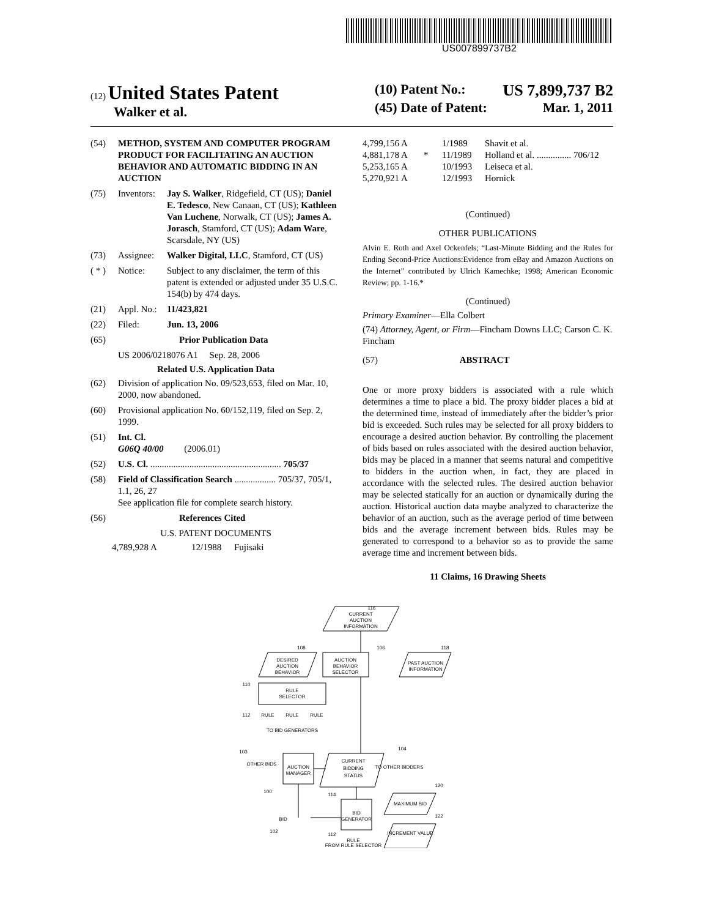US007899737B2
(12) United States Patent
Walker et al.
(10) Patent No.: US 7,899,737 B2
(45) Date of Patent: Mar. 1, 2011
(54) METHOD, SYSTEM AND COMPUTER PROGRAM PRODUCT FOR FACILITATING AN AUCTION BEHAVIOR AND AUTOMATIC BIDDING IN AN AUCTION
(75) Inventors: Jay S. Walker, Ridgefield, CT (US); Daniel E. Tedesco, New Canaan, CT (US); Kathleen Van Luchene, Norwalk, CT (US); James A. Jorasch, Stamford, CT (US); Adam Ware, Scarsdale, NY (US)
(73) Assignee: Walker Digital, LLC, Stamford, CT (US)
( * ) Notice: Subject to any disclaimer, the term of this patent is extended or adjusted under 35 U.S.C. 154(b) by 474 days.
(21) Appl. No.: 11/423,821
(22) Filed: Jun. 13, 2006
(65) Prior Publication Data
US 2006/0218076 A1 Sep. 28, 2006
Related U.S. Application Data
(62) Division of application No. 09/523,653, filed on Mar. 10, 2000, now abandoned.
(60) Provisional application No. 60/152,119, filed on Sep. 2, 1999.
(51) Int. Cl.
G06Q 40/00 (2006.01)
(52) U.S. Cl. ......................................................... 705/37
(58) Field of Classification Search .................. 705/37, 705/1, 1.1, 26, 27
See application file for complete search history.
(56) References Cited
U.S. PATENT DOCUMENTS
4,789,928 A 12/1988 Fujisaki
4,799,156 A 1/1989 Shavit et al. 4,881,178 A * 11/1989 Holland et al. ............... 706/12 5,253,165 A 10/1993 Leiseca et al. 5,270,921 A 12/1993 Hornick
(Continued)
OTHER PUBLICATIONS
Alvin E. Roth and Axel Ockenfels; “Last-Minute Bidding and the Rules for Ending Second-Price Auctions:Evidence from eBay and Amazon Auctions on the Internet” contributed by Ulrich Kamechke; 1998; American Economic Review; pp. 1-16.*
(Continued)
Primary Examiner—Ella Colbert
(74) Attorney, Agent, or Firm—Fincham Downs LLC; Carson C. K. Fincham
(57) ABSTRACT
One or more proxy bidders is associated with a rule which determines a time to place a bid. The proxy bidder places a bid at the determined time, instead of immediately after the bidder’s prior bid is exceeded. Such rules may be selected for all proxy bidders to encourage a desired auction behavior. By controlling the placement of bids based on rules associated with the desired auction behavior, bids may be placed in a manner that seems natural and competitive to bidders in the auction when, in fact, they are placed in accordance with the selected rules. The desired auction behavior may be selected statically for an auction or dynamically during the auction. Historical auction data maybe analyzed to characterize the behavior of an auction, such as the average period of time between bids and the average increment between bids. Rules may be generated to correspond to a behavior so as to provide the same average time and increment between bids.
11 Claims, 16 Drawing Sheets
CURRENT
AUCTION
INFORMATION
AUCTION
BEHAVIOR
SELECTOR
DESIRED
AUCTION
BEHAVIOR
PAST AUCTION
INFORMATION
RULE
SELECTOR
RULE
RULE
RULE
TO BID GENERATORS
OTHER BIDS
AUCTION
MANAGER
CURRENT
BIDDING
STATUS
TO OTHER BIDDERS
BID
GENERATOR
MAXIMUM BID
INCREMENT VALUE
BID
RULE
FROM RULE SELECTOR
116
108
106
118
110
112
103
104
120
122
100
114
102
112